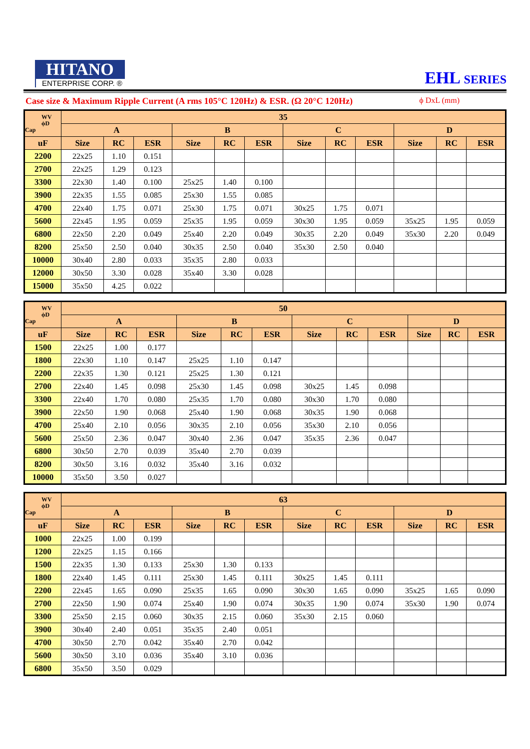HITANO
ENTERPRISE CORP. ®
EHL SERIES
Case size & Maximum Ripple Current (A rms 105°C 120Hz) & ESR. (Ω 20°C 120Hz) ϕ DxL (mm)
| WV ϕD Cap | 35 | | | | | | | | | | | |
| --- | --- | --- | --- | --- | --- | --- | --- | --- | --- | --- | --- | --- |
| | A | | | B | | | C | | | D | | |
| uF | Size | RC | ESR | Size | RC | ESR | Size | RC | ESR | Size | RC | ESR |
| 2200 | 22x25 | 1.10 | 0.151 | | | | | | | | | |
| 2700 | 22x25 | 1.29 | 0.123 | | | | | | | | | |
| 3300 | 22x30 | 1.40 | 0.100 | 25x25 | 1.40 | 0.100 | | | | | | |
| 3900 | 22x35 | 1.55 | 0.085 | 25x30 | 1.55 | 0.085 | | | | | | |
| 4700 | 22x40 | 1.75 | 0.071 | 25x30 | 1.75 | 0.071 | 30x25 | 1.75 | 0.071 | | | |
| 5600 | 22x45 | 1.95 | 0.059 | 25x35 | 1.95 | 0.059 | 30x30 | 1.95 | 0.059 | 35x25 | 1.95 | 0.059 |
| 6800 | 22x50 | 2.20 | 0.049 | 25x40 | 2.20 | 0.049 | 30x35 | 2.20 | 0.049 | 35x30 | 2.20 | 0.049 |
| 8200 | 25x50 | 2.50 | 0.040 | 30x35 | 2.50 | 0.040 | 35x30 | 2.50 | 0.040 | | | |
| 10000 | 30x40 | 2.80 | 0.033 | 35x35 | 2.80 | 0.033 | | | | | | |
| 12000 | 30x50 | 3.30 | 0.028 | 35x40 | 3.30 | 0.028 | | | | | | |
| 15000 | 35x50 | 4.25 | 0.022 | | | | | | | | | |
| WV ϕD Cap | 50 | | | | | | | | | | | |
| --- | --- | --- | --- | --- | --- | --- | --- | --- | --- | --- | --- | --- |
| | A | | | B | | | C | | | D | | |
| uF | Size | RC | ESR | Size | RC | ESR | Size | RC | ESR | Size | RC | ESR |
| 1500 | 22x25 | 1.00 | 0.177 | | | | | | | | | |
| 1800 | 22x30 | 1.10 | 0.147 | 25x25 | 1.10 | 0.147 | | | | | | |
| 2200 | 22x35 | 1.30 | 0.121 | 25x25 | 1.30 | 0.121 | | | | | | |
| 2700 | 22x40 | 1.45 | 0.098 | 25x30 | 1.45 | 0.098 | 30x25 | 1.45 | 0.098 | | | |
| 3300 | 22x40 | 1.70 | 0.080 | 25x35 | 1.70 | 0.080 | 30x30 | 1.70 | 0.080 | | | |
| 3900 | 22x50 | 1.90 | 0.068 | 25x40 | 1.90 | 0.068 | 30x35 | 1.90 | 0.068 | | | |
| 4700 | 25x40 | 2.10 | 0.056 | 30x35 | 2.10 | 0.056 | 35x30 | 2.10 | 0.056 | | | |
| 5600 | 25x50 | 2.36 | 0.047 | 30x40 | 2.36 | 0.047 | 35x35 | 2.36 | 0.047 | | | |
| 6800 | 30x50 | 2.70 | 0.039 | 35x40 | 2.70 | 0.039 | | | | | | |
| 8200 | 30x50 | 3.16 | 0.032 | 35x40 | 3.16 | 0.032 | | | | | | |
| 10000 | 35x50 | 3.50 | 0.027 | | | | | | | | | |
| WV ϕD Cap | 63 | | | | | | | | | | | |
| --- | --- | --- | --- | --- | --- | --- | --- | --- | --- | --- | --- | --- |
| | A | | | B | | | C | | | D | | |
| uF | Size | RC | ESR | Size | RC | ESR | Size | RC | ESR | Size | RC | ESR |
| 1000 | 22x25 | 1.00 | 0.199 | | | | | | | | | |
| 1200 | 22x25 | 1.15 | 0.166 | | | | | | | | | |
| 1500 | 22x35 | 1.30 | 0.133 | 25x30 | 1.30 | 0.133 | | | | | | |
| 1800 | 22x40 | 1.45 | 0.111 | 25x30 | 1.45 | 0.111 | 30x25 | 1.45 | 0.111 | | | |
| 2200 | 22x45 | 1.65 | 0.090 | 25x35 | 1.65 | 0.090 | 30x30 | 1.65 | 0.090 | 35x25 | 1.65 | 0.090 |
| 2700 | 22x50 | 1.90 | 0.074 | 25x40 | 1.90 | 0.074 | 30x35 | 1.90 | 0.074 | 35x30 | 1.90 | 0.074 |
| 3300 | 25x50 | 2.15 | 0.060 | 30x35 | 2.15 | 0.060 | 35x30 | 2.15 | 0.060 | | | |
| 3900 | 30x40 | 2.40 | 0.051 | 35x35 | 2.40 | 0.051 | | | | | | |
| 4700 | 30x50 | 2.70 | 0.042 | 35x40 | 2.70 | 0.042 | | | | | | |
| 5600 | 30x50 | 3.10 | 0.036 | 35x40 | 3.10 | 0.036 | | | | | | |
| 6800 | 35x50 | 3.50 | 0.029 | | | | | | | | | |